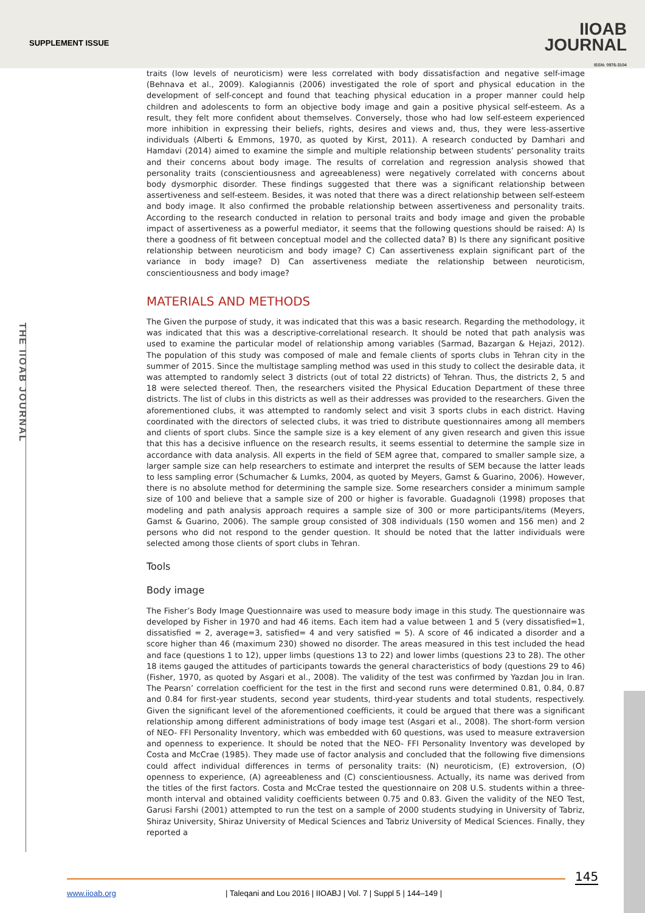SUPPLEMENT ISSUE
IIOAB
JOURNAL
ISSN: 0976-3104
THE IIOAB JOURNAL
traits (low levels of neuroticism) were less correlated with body dissatisfaction and negative self-image (Behnava et al., 2009). Kalogiannis (2006) investigated the role of sport and physical education in the development of self-concept and found that teaching physical education in a proper manner could help children and adolescents to form an objective body image and gain a positive physical self-esteem. As a result, they felt more confident about themselves. Conversely, those who had low self-esteem experienced more inhibition in expressing their beliefs, rights, desires and views and, thus, they were less-assertive individuals (Alberti & Emmons, 1970, as quoted by Kirst, 2011). A research conducted by Damhari and Hamdavi (2014) aimed to examine the simple and multiple relationship between students’ personality traits and their concerns about body image. The results of correlation and regression analysis showed that personality traits (conscientiousness and agreeableness) were negatively correlated with concerns about body dysmorphic disorder. These findings suggested that there was a significant relationship between assertiveness and self-esteem. Besides, it was noted that there was a direct relationship between self-esteem and body image. It also confirmed the probable relationship between assertiveness and personality traits. According to the research conducted in relation to personal traits and body image and given the probable impact of assertiveness as a powerful mediator, it seems that the following questions should be raised: A) Is there a goodness of fit between conceptual model and the collected data? B) Is there any significant positive relationship between neuroticism and body image? C) Can assertiveness explain significant part of the variance in body image? D) Can assertiveness mediate the relationship between neuroticism, conscientiousness and body image?
MATERIALS AND METHODS
The Given the purpose of study, it was indicated that this was a basic research. Regarding the methodology, it was indicated that this was a descriptive-correlational research. It should be noted that path analysis was used to examine the particular model of relationship among variables (Sarmad, Bazargan & Hejazi, 2012). The population of this study was composed of male and female clients of sports clubs in Tehran city in the summer of 2015. Since the multistage sampling method was used in this study to collect the desirable data, it was attempted to randomly select 3 districts (out of total 22 districts) of Tehran. Thus, the districts 2, 5 and 18 were selected thereof. Then, the researchers visited the Physical Education Department of these three districts. The list of clubs in this districts as well as their addresses was provided to the researchers. Given the aforementioned clubs, it was attempted to randomly select and visit 3 sports clubs in each district. Having coordinated with the directors of selected clubs, it was tried to distribute questionnaires among all members and clients of sport clubs. Since the sample size is a key element of any given research and given this issue that this has a decisive influence on the research results, it seems essential to determine the sample size in accordance with data analysis. All experts in the field of SEM agree that, compared to smaller sample size, a larger sample size can help researchers to estimate and interpret the results of SEM because the latter leads to less sampling error (Schumacher & Lumks, 2004, as quoted by Meyers, Gamst & Guarino, 2006). However, there is no absolute method for determining the sample size. Some researchers consider a minimum sample size of 100 and believe that a sample size of 200 or higher is favorable. Guadagnoli (1998) proposes that modeling and path analysis approach requires a sample size of 300 or more participants/items (Meyers, Gamst & Guarino, 2006). The sample group consisted of 308 individuals (150 women and 156 men) and 2 persons who did not respond to the gender question. It should be noted that the latter individuals were selected among those clients of sport clubs in Tehran.
Tools
Body image
The Fisher’s Body Image Questionnaire was used to measure body image in this study. The questionnaire was developed by Fisher in 1970 and had 46 items. Each item had a value between 1 and 5 (very dissatisfied=1, dissatisfied = 2, average=3, satisfied= 4 and very satisfied = 5). A score of 46 indicated a disorder and a score higher than 46 (maximum 230) showed no disorder. The areas measured in this test included the head and face (questions 1 to 12), upper limbs (questions 13 to 22) and lower limbs (questions 23 to 28). The other 18 items gauged the attitudes of participants towards the general characteristics of body (questions 29 to 46) (Fisher, 1970, as quoted by Asgari et al., 2008). The validity of the test was confirmed by Yazdan Jou in Iran. The Pearsn’ correlation coefficient for the test in the first and second runs were determined 0.81, 0.84, 0.87 and 0.84 for first-year students, second year students, third-year students and total students, respectively. Given the significant level of the aforementioned coefficients, it could be argued that there was a significant relationship among different administrations of body image test (Asgari et al., 2008). The short-form version of NEO- FFI Personality Inventory, which was embedded with 60 questions, was used to measure extraversion and openness to experience. It should be noted that the NEO- FFI Personality Inventory was developed by Costa and McCrae (1985). They made use of factor analysis and concluded that the following five dimensions could affect individual differences in terms of personality traits: (N) neuroticism, (E) extroversion, (O) openness to experience, (A) agreeableness and (C) conscientiousness. Actually, its name was derived from the titles of the first factors. Costa and McCrae tested the questionnaire on 208 U.S. students within a three-month interval and obtained validity coefficients between 0.75 and 0.83. Given the validity of the NEO Test, Garusi Farshi (2001) attempted to run the test on a sample of 2000 students studying in University of Tabriz, Shiraz University, Shiraz University of Medical Sciences and Tabriz University of Medical Sciences. Finally, they reported a
145
www.iioab.org | Taleqani and Lou 2016 | IIOABJ | Vol. 7 | Suppl 5 | 144–149 |